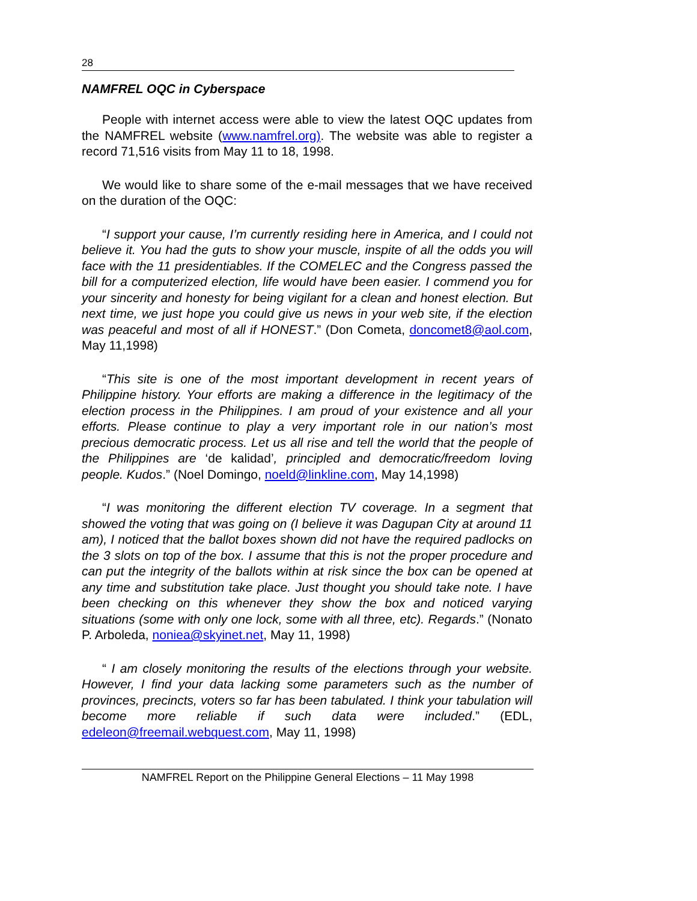28
NAMFREL OQC in Cyberspace
People with internet access were able to view the latest OQC updates from the NAMFREL website (www.namfrel.org). The website was able to register a record 71,516 visits from May 11 to 18, 1998.
We would like to share some of the e-mail messages that we have received on the duration of the OQC:
“I support your cause, I’m currently residing here in America, and I could not believe it. You had the guts to show your muscle, inspite of all the odds you will face with the 11 presidentiables. If the COMELEC and the Congress passed the bill for a computerized election, life would have been easier. I commend you for your sincerity and honesty for being vigilant for a clean and honest election. But next time, we just hope you could give us news in your web site, if the election was peaceful and most of all if HONEST.” (Don Cometa, doncomet8@aol.com, May 11,1998)
“This site is one of the most important development in recent years of Philippine history. Your efforts are making a difference in the legitimacy of the election process in the Philippines. I am proud of your existence and all your efforts. Please continue to play a very important role in our nation’s most precious democratic process. Let us all rise and tell the world that the people of the Philippines are ‘de kalidad’, principled and democratic/freedom loving people. Kudos.” (Noel Domingo, noeld@linkline.com, May 14,1998)
“I was monitoring the different election TV coverage. In a segment that showed the voting that was going on (I believe it was Dagupan City at around 11 am), I noticed that the ballot boxes shown did not have the required padlocks on the 3 slots on top of the box. I assume that this is not the proper procedure and can put the integrity of the ballots within at risk since the box can be opened at any time and substitution take place. Just thought you should take note. I have been checking on this whenever they show the box and noticed varying situations (some with only one lock, some with all three, etc). Regards.” (Nonato P. Arboleda, noniea@skyinet.net, May 11, 1998)
“ I am closely monitoring the results of the elections through your website. However, I find your data lacking some parameters such as the number of provinces, precincts, voters so far has been tabulated. I think your tabulation will become more reliable if such data were included.” (EDL, edeleon@freemail.webquest.com, May 11, 1998)
NAMFREL Report on the Philippine General Elections – 11 May 1998